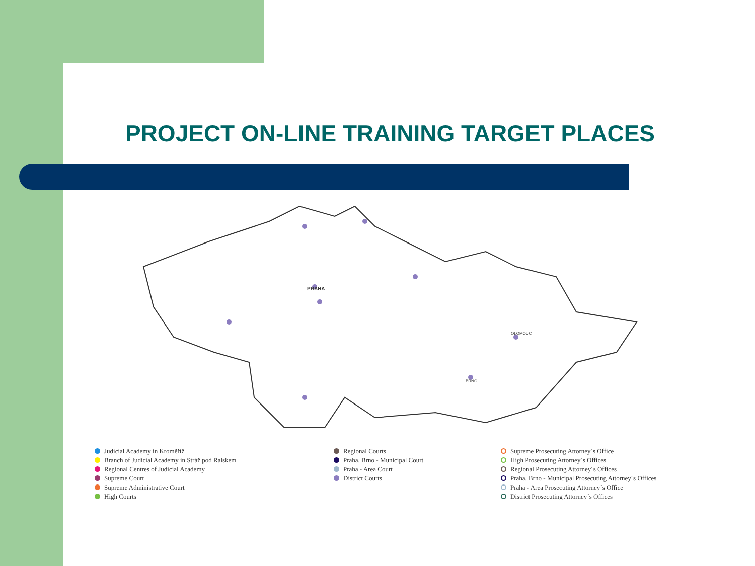PROJECT ON-LINE TRAINING TARGET PLACES
PRAHA
OLOMOUC
BRNO
Judicial Academy in Kroměříž
Branch of Judicial Academy in Stráž pod Ralskem
Regional Centres of Judicial Academy
Supreme Court
Supreme Administrative Court
High Courts
Regional Courts
Praha, Brno - Municipal Court
Praha - Area Court
District Courts
Supreme Prosecuting Attorney´s Office
High Prosecuting Attorney´s Offices
Regional Prosecuting Attorney´s Offices
Praha, Brno - Municipal Prosecuting Attorney´s Offices
Praha - Area Prosecuting Attorney´s Office
District Prosecuting Attorney´s Offices